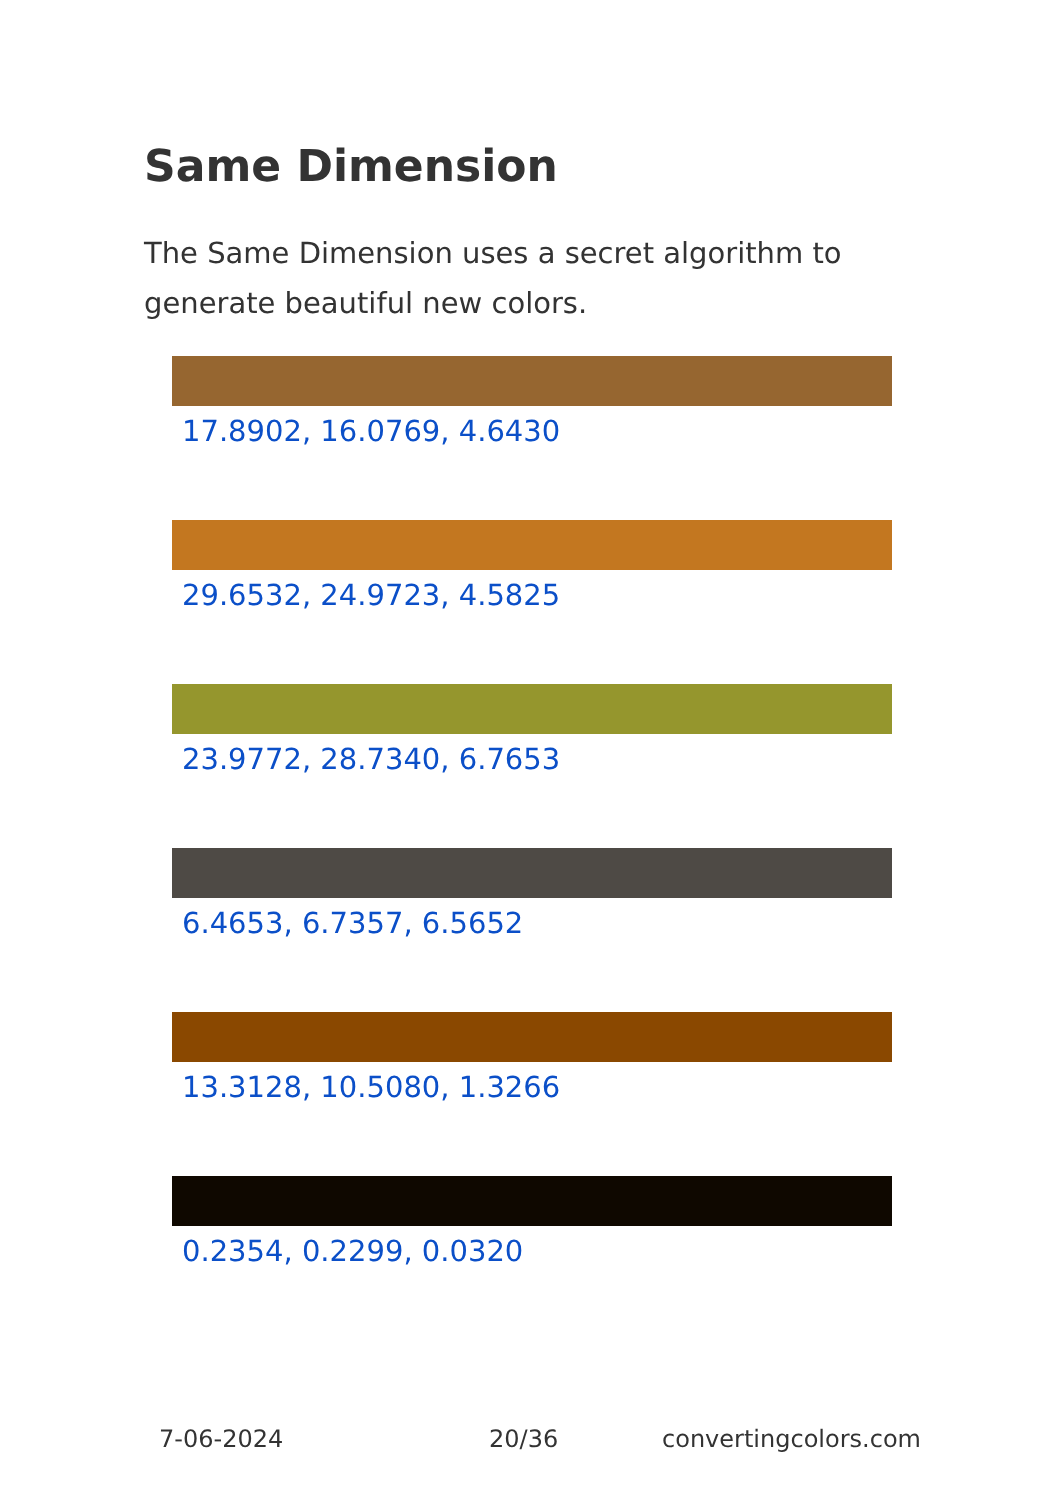Same Dimension
The Same Dimension uses a secret algorithm to generate beautiful new colors.
17.8902, 16.0769, 4.6430
29.6532, 24.9723, 4.5825
23.9772, 28.7340, 6.7653
6.4653, 6.7357, 6.5652
13.3128, 10.5080, 1.3266
0.2354, 0.2299, 0.0320
7-06-2024 20/36 convertingcolors.com